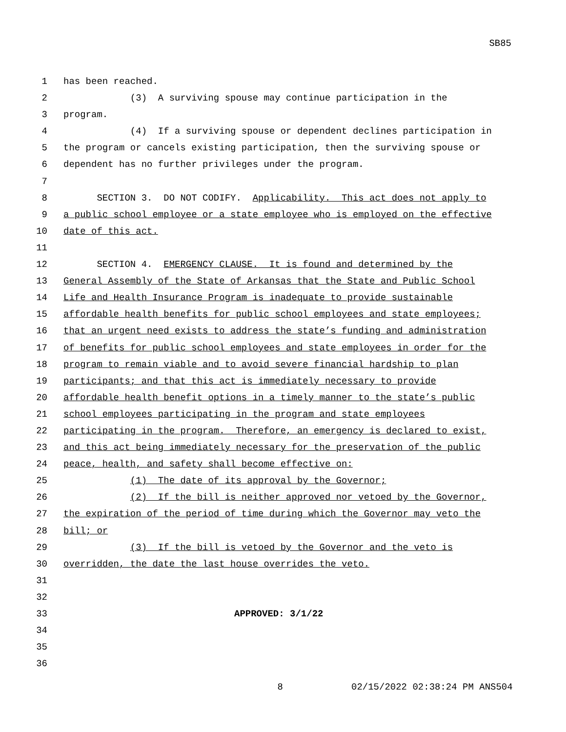SB85
1 has been reached.
2 (3) A surviving spouse may continue participation in the
3 program.
4 (4) If a surviving spouse or dependent declines participation in
5 the program or cancels existing participation, then the surviving spouse or
6 dependent has no further privileges under the program.
7
8 SECTION 3. DO NOT CODIFY. Applicability. This act does not apply to
9 a public school employee or a state employee who is employed on the effective
10 date of this act.
11
12 SECTION 4. EMERGENCY CLAUSE. It is found and determined by the
13 General Assembly of the State of Arkansas that the State and Public School
14 Life and Health Insurance Program is inadequate to provide sustainable
15 affordable health benefits for public school employees and state employees;
16 that an urgent need exists to address the state’s funding and administration
17 of benefits for public school employees and state employees in order for the
18 program to remain viable and to avoid severe financial hardship to plan
19 participants; and that this act is immediately necessary to provide
20 affordable health benefit options in a timely manner to the state’s public
21 school employees participating in the program and state employees
22 participating in the program. Therefore, an emergency is declared to exist,
23 and this act being immediately necessary for the preservation of the public
24 peace, health, and safety shall become effective on:
25 (1) The date of its approval by the Governor;
26 (2) If the bill is neither approved nor vetoed by the Governor,
27 the expiration of the period of time during which the Governor may veto the
28 bill; or
29 (3) If the bill is vetoed by the Governor and the veto is
30 overridden, the date the last house overrides the veto.
31
32
33 APPROVED: 3/1/22
34
35
36
8 02/15/2022 02:38:24 PM ANS504